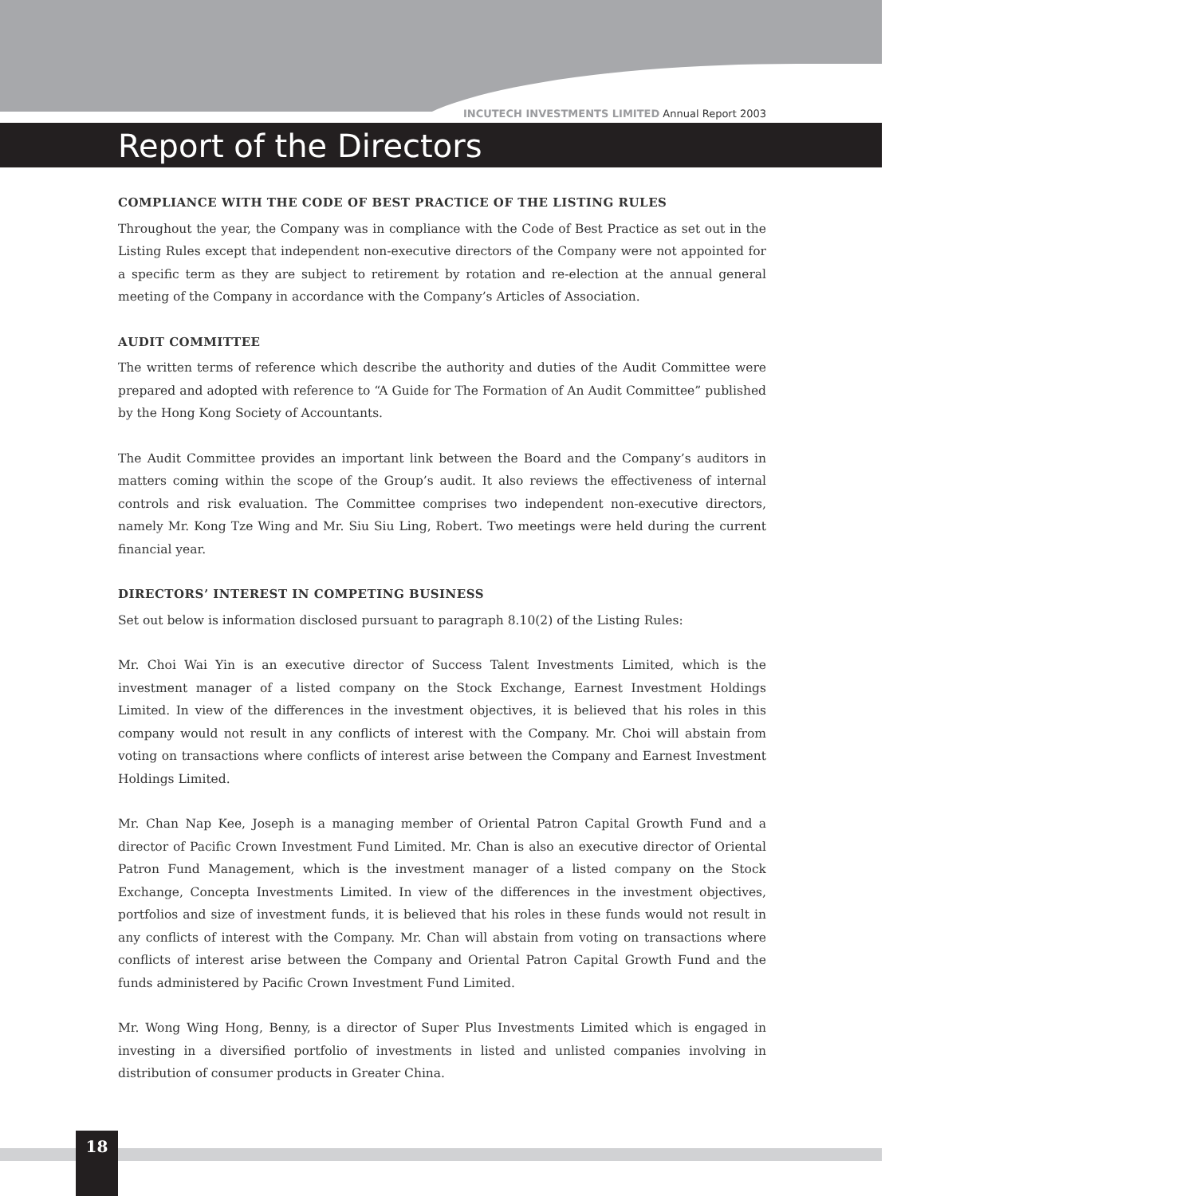INCUTECH INVESTMENTS LIMITED Annual Report 2003
Report of the Directors
COMPLIANCE WITH THE CODE OF BEST PRACTICE OF THE LISTING RULES
Throughout the year, the Company was in compliance with the Code of Best Practice as set out in the Listing Rules except that independent non-executive directors of the Company were not appointed for a specific term as they are subject to retirement by rotation and re-election at the annual general meeting of the Company in accordance with the Company’s Articles of Association.
AUDIT COMMITTEE
The written terms of reference which describe the authority and duties of the Audit Committee were prepared and adopted with reference to “A Guide for The Formation of An Audit Committee” published by the Hong Kong Society of Accountants.
The Audit Committee provides an important link between the Board and the Company’s auditors in matters coming within the scope of the Group’s audit. It also reviews the effectiveness of internal controls and risk evaluation. The Committee comprises two independent non-executive directors, namely Mr. Kong Tze Wing and Mr. Siu Siu Ling, Robert. Two meetings were held during the current financial year.
DIRECTORS’ INTEREST IN COMPETING BUSINESS
Set out below is information disclosed pursuant to paragraph 8.10(2) of the Listing Rules:
Mr. Choi Wai Yin is an executive director of Success Talent Investments Limited, which is the investment manager of a listed company on the Stock Exchange, Earnest Investment Holdings Limited. In view of the differences in the investment objectives, it is believed that his roles in this company would not result in any conflicts of interest with the Company. Mr. Choi will abstain from voting on transactions where conflicts of interest arise between the Company and Earnest Investment Holdings Limited.
Mr. Chan Nap Kee, Joseph is a managing member of Oriental Patron Capital Growth Fund and a director of Pacific Crown Investment Fund Limited. Mr. Chan is also an executive director of Oriental Patron Fund Management, which is the investment manager of a listed company on the Stock Exchange, Concepta Investments Limited. In view of the differences in the investment objectives, portfolios and size of investment funds, it is believed that his roles in these funds would not result in any conflicts of interest with the Company. Mr. Chan will abstain from voting on transactions where conflicts of interest arise between the Company and Oriental Patron Capital Growth Fund and the funds administered by Pacific Crown Investment Fund Limited.
Mr. Wong Wing Hong, Benny, is a director of Super Plus Investments Limited which is engaged in investing in a diversified portfolio of investments in listed and unlisted companies involving in distribution of consumer products in Greater China.
18